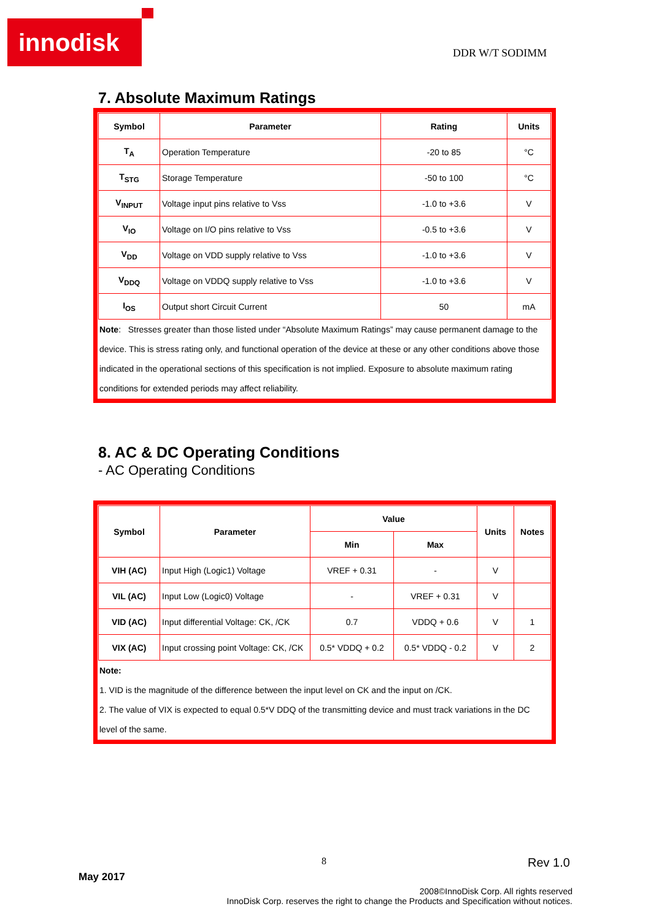innodisk
DDR W/T SODIMM
7. Absolute Maximum Ratings
| Symbol | Parameter | Rating | Units |
| --- | --- | --- | --- |
| T<sub>A</sub> | Operation Temperature | -20 to 85 | °C |
| T<sub>STG</sub> | Storage Temperature | -50 to 100 | °C |
| V<sub>INPUT</sub> | Voltage input pins relative to Vss | -1.0 to +3.6 | V |
| V<sub>IO</sub> | Voltage on I/O pins relative to Vss | -0.5 to +3.6 | V |
| V<sub>DD</sub> | Voltage on VDD supply relative to Vss | -1.0 to +3.6 | V |
| V<sub>DDQ</sub> | Voltage on VDDQ supply relative to Vss | -1.0 to +3.6 | V |
| I<sub>OS</sub> | Output short Circuit Current | 50 | mA |
Note: Stresses greater than those listed under “Absolute Maximum Ratings” may cause permanent damage to the device. This is stress rating only, and functional operation of the device at these or any other conditions above those indicated in the operational sections of this specification is not implied. Exposure to absolute maximum rating conditions for extended periods may affect reliability.
8. AC & DC Operating Conditions
- AC Operating Conditions
| Symbol | Parameter | Value | | Units | Notes |
| --- | --- | --- | --- | --- | --- |
| | | Min | Max | | |
| VIH (AC) | Input High (Logic1) Voltage | VREF + 0.31 | - | V | |
| VIL (AC) | Input Low (Logic0) Voltage | - | VREF + 0.31 | V | |
| VID (AC) | Input differential Voltage: CK, /CK | 0.7 | VDDQ + 0.6 | V | 1 |
| VIX (AC) | Input crossing point Voltage: CK, /CK | 0.5* VDDQ + 0.2 | 0.5* VDDQ - 0.2 | V | 2 |
Note:
1. VID is the magnitude of the difference between the input level on CK and the input on /CK.
2. The value of VIX is expected to equal 0.5*V DDQ of the transmitting device and must track variations in the DC level of the same.
8 Rev 1.0
May 2017
2008©InnoDisk Corp. All rights reserved
InnoDisk Corp. reserves the right to change the Products and Specification without notices.